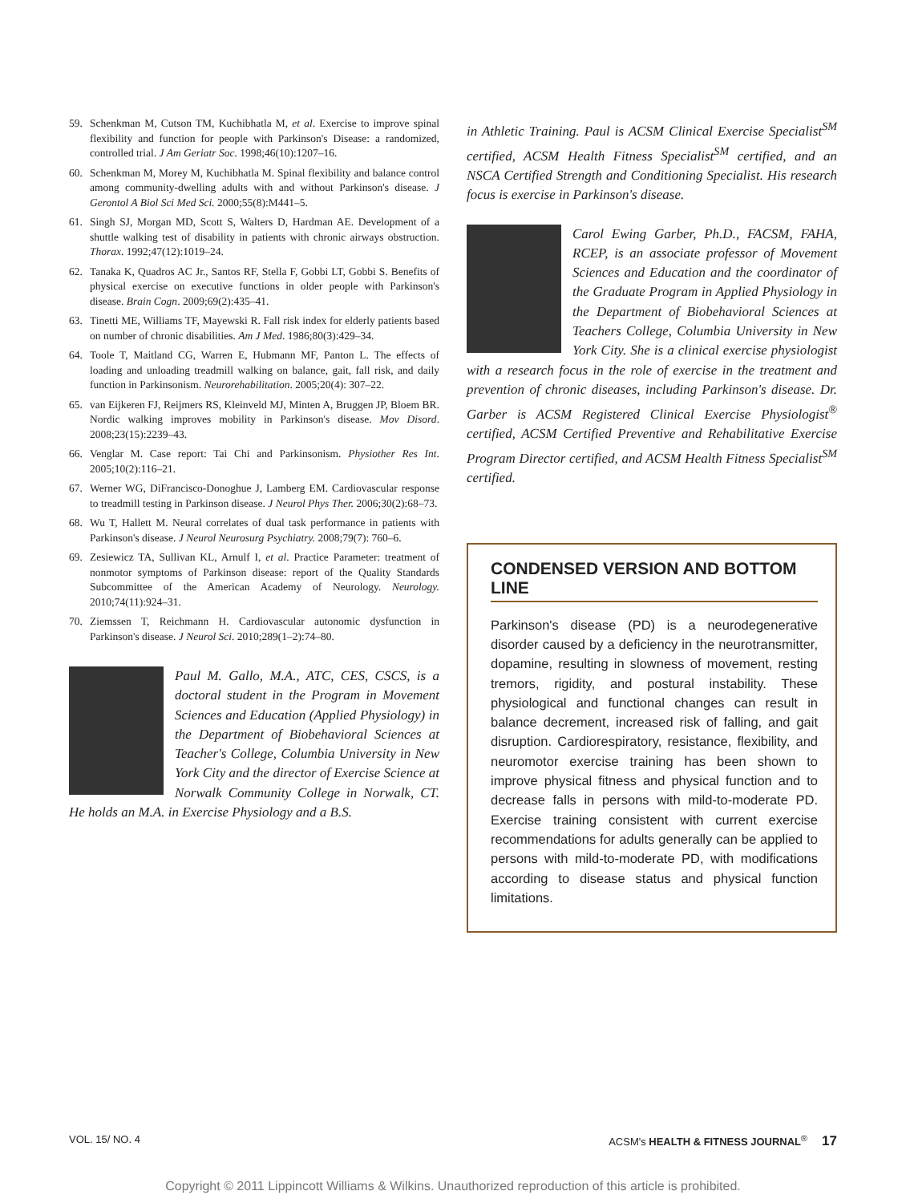59. Schenkman M, Cutson TM, Kuchibhatla M, et al. Exercise to improve spinal flexibility and function for people with Parkinson's Disease: a randomized, controlled trial. J Am Geriatr Soc. 1998;46(10):1207–16.
60. Schenkman M, Morey M, Kuchibhatla M. Spinal flexibility and balance control among community-dwelling adults with and without Parkinson's disease. J Gerontol A Biol Sci Med Sci. 2000;55(8):M441–5.
61. Singh SJ, Morgan MD, Scott S, Walters D, Hardman AE. Development of a shuttle walking test of disability in patients with chronic airways obstruction. Thorax. 1992;47(12):1019–24.
62. Tanaka K, Quadros AC Jr., Santos RF, Stella F, Gobbi LT, Gobbi S. Benefits of physical exercise on executive functions in older people with Parkinson's disease. Brain Cogn. 2009;69(2):435–41.
63. Tinetti ME, Williams TF, Mayewski R. Fall risk index for elderly patients based on number of chronic disabilities. Am J Med. 1986;80(3):429–34.
64. Toole T, Maitland CG, Warren E, Hubmann MF, Panton L. The effects of loading and unloading treadmill walking on balance, gait, fall risk, and daily function in Parkinsonism. Neurorehabilitation. 2005;20(4): 307–22.
65. van Eijkeren FJ, Reijmers RS, Kleinveld MJ, Minten A, Bruggen JP, Bloem BR. Nordic walking improves mobility in Parkinson's disease. Mov Disord. 2008;23(15):2239–43.
66. Venglar M. Case report: Tai Chi and Parkinsonism. Physiother Res Int. 2005;10(2):116–21.
67. Werner WG, DiFrancisco-Donoghue J, Lamberg EM. Cardiovascular response to treadmill testing in Parkinson disease. J Neurol Phys Ther. 2006;30(2):68–73.
68. Wu T, Hallett M. Neural correlates of dual task performance in patients with Parkinson's disease. J Neurol Neurosurg Psychiatry. 2008;79(7): 760–6.
69. Zesiewicz TA, Sullivan KL, Arnulf I, et al. Practice Parameter: treatment of nonmotor symptoms of Parkinson disease: report of the Quality Standards Subcommittee of the American Academy of Neurology. Neurology. 2010;74(11):924–31.
70. Ziemssen T, Reichmann H. Cardiovascular autonomic dysfunction in Parkinson's disease. J Neurol Sci. 2010;289(1–2):74–80.
Paul M. Gallo, M.A., ATC, CES, CSCS, is a doctoral student in the Program in Movement Sciences and Education (Applied Physiology) in the Department of Biobehavioral Sciences at Teacher's College, Columbia University in New York City and the director of Exercise Science at Norwalk Community College in Norwalk, CT. He holds an M.A. in Exercise Physiology and a B.S.
in Athletic Training. Paul is ACSM Clinical Exercise Specialist<sup>SM</sup> certified, ACSM Health Fitness Specialist<sup>SM</sup> certified, and an NSCA Certified Strength and Conditioning Specialist. His research focus is exercise in Parkinson's disease.
Carol Ewing Garber, Ph.D., FACSM, FAHA, RCEP, is an associate professor of Movement Sciences and Education and the coordinator of the Graduate Program in Applied Physiology in the Department of Biobehavioral Sciences at Teachers College, Columbia University in New York City. She is a clinical exercise physiologist with a research focus in the role of exercise in the treatment and prevention of chronic diseases, including Parkinson's disease. Dr. Garber is ACSM Registered Clinical Exercise Physiologist<sup>®</sup> certified, ACSM Certified Preventive and Rehabilitative Exercise Program Director certified, and ACSM Health Fitness Specialist<sup>SM</sup> certified.
CONDENSED VERSION AND BOTTOM LINE
Parkinson's disease (PD) is a neurodegenerative disorder caused by a deficiency in the neurotransmitter, dopamine, resulting in slowness of movement, resting tremors, rigidity, and postural instability. These physiological and functional changes can result in balance decrement, increased risk of falling, and gait disruption. Cardiorespiratory, resistance, flexibility, and neuromotor exercise training has been shown to improve physical fitness and physical function and to decrease falls in persons with mild-to-moderate PD. Exercise training consistent with current exercise recommendations for adults generally can be applied to persons with mild-to-moderate PD, with modifications according to disease status and physical function limitations.
VOL. 15/ NO. 4 ACSM's HEALTH & FITNESS JOURNAL<sup>®</sup> 17
Copyright © 2011 Lippincott Williams & Wilkins. Unauthorized reproduction of this article is prohibited.